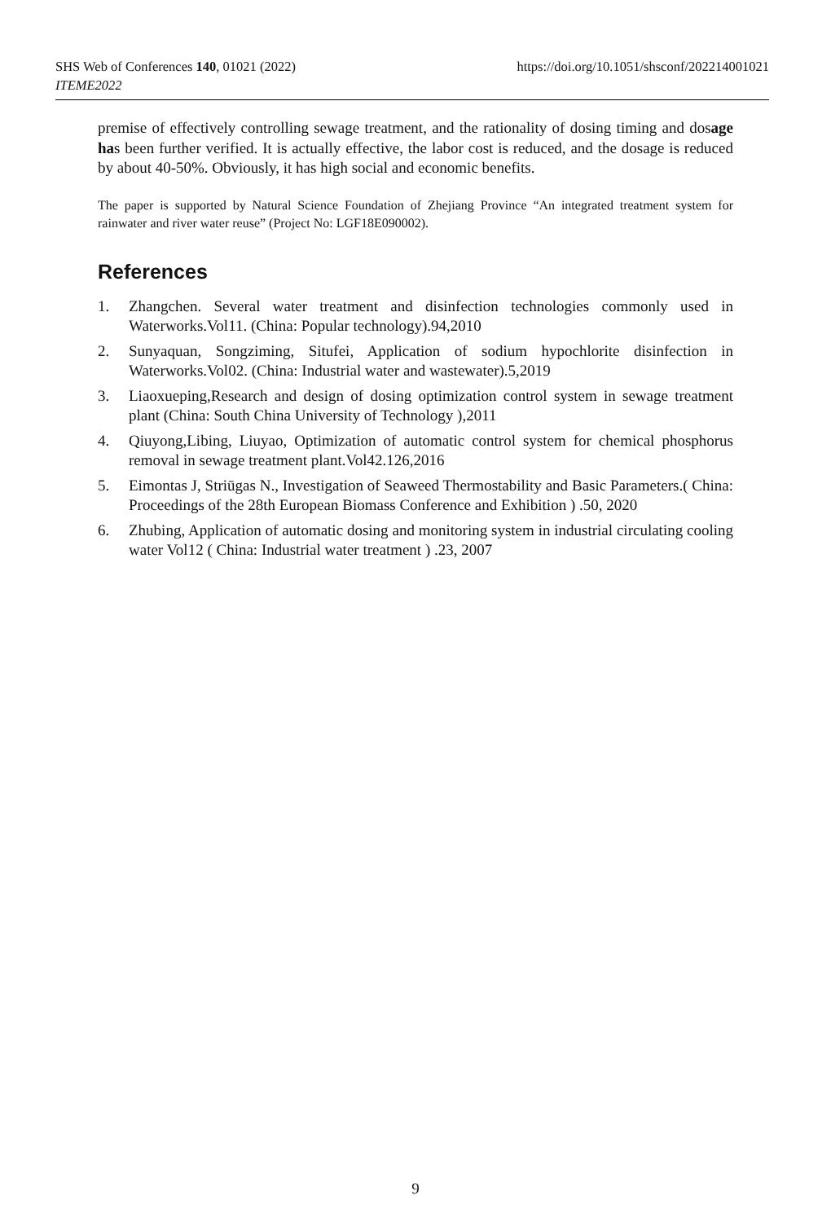https://doi.org/10.1051/shsconf/202214001021 SHS Web of Conferences 140, 01021 (2022)
ITEME2022
premise of effectively controlling sewage treatment, and the rationality of dosing timing and dosage has been further verified. It is actually effective, the labor cost is reduced, and the dosage is reduced by about 40-50%. Obviously, it has high social and economic benefits.
The paper is supported by Natural Science Foundation of Zhejiang Province “An integrated treatment system for rainwater and river water reuse” (Project No: LGF18E090002).
References
1. Zhangchen. Several water treatment and disinfection technologies commonly used in Waterworks.Vol11. (China: Popular technology).94,2010
2. Sunyaquan, Songziming, Situfei, Application of sodium hypochlorite disinfection in Waterworks.Vol02. (China: Industrial water and wastewater).5,2019
3. Liaoxueping,Research and design of dosing optimization control system in sewage treatment plant (China: South China University of Technology ),2011
4. Qiuyong,Libing, Liuyao, Optimization of automatic control system for chemical phosphorus removal in sewage treatment plant.Vol42.126,2016
5. Eimontas J, Striūgas N., Investigation of Seaweed Thermostability and Basic Parameters.( China: Proceedings of the 28th European Biomass Conference and Exhibition ) .50, 2020
6. Zhubing, Application of automatic dosing and monitoring system in industrial circulating cooling water Vol12 ( China: Industrial water treatment ) .23, 2007
9